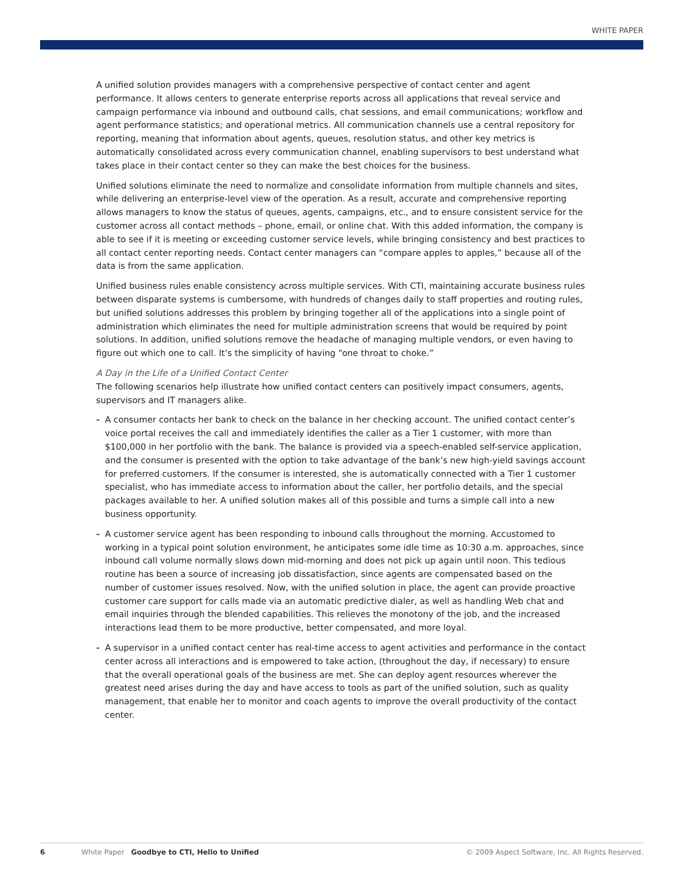WHITE PAPER
A unified solution provides managers with a comprehensive perspective of contact center and agent performance. It allows centers to generate enterprise reports across all applications that reveal service and campaign performance via inbound and outbound calls, chat sessions, and email communications; workflow and agent performance statistics; and operational metrics. All communication channels use a central repository for reporting, meaning that information about agents, queues, resolution status, and other key metrics is automatically consolidated across every communication channel, enabling supervisors to best understand what takes place in their contact center so they can make the best choices for the business.
Unified solutions eliminate the need to normalize and consolidate information from multiple channels and sites, while delivering an enterprise-level view of the operation. As a result, accurate and comprehensive reporting allows managers to know the status of queues, agents, campaigns, etc., and to ensure consistent service for the customer across all contact methods – phone, email, or online chat. With this added information, the company is able to see if it is meeting or exceeding customer service levels, while bringing consistency and best practices to all contact center reporting needs. Contact center managers can “compare apples to apples,” because all of the data is from the same application.
Unified business rules enable consistency across multiple services. With CTI, maintaining accurate business rules between disparate systems is cumbersome, with hundreds of changes daily to staff properties and routing rules, but unified solutions addresses this problem by bringing together all of the applications into a single point of administration which eliminates the need for multiple administration screens that would be required by point solutions. In addition, unified solutions remove the headache of managing multiple vendors, or even having to figure out which one to call. It’s the simplicity of having “one throat to choke.”
A Day in the Life of a Unified Contact Center
The following scenarios help illustrate how unified contact centers can positively impact consumers, agents, supervisors and IT managers alike.
- A consumer contacts her bank to check on the balance in her checking account. The unified contact center’s voice portal receives the call and immediately identifies the caller as a Tier 1 customer, with more than $100,000 in her portfolio with the bank. The balance is provided via a speech-enabled self-service application, and the consumer is presented with the option to take advantage of the bank’s new high-yield savings account for preferred customers. If the consumer is interested, she is automatically connected with a Tier 1 customer specialist, who has immediate access to information about the caller, her portfolio details, and the special packages available to her. A unified solution makes all of this possible and turns a simple call into a new business opportunity.
- A customer service agent has been responding to inbound calls throughout the morning. Accustomed to working in a typical point solution environment, he anticipates some idle time as 10:30 a.m. approaches, since inbound call volume normally slows down mid-morning and does not pick up again until noon. This tedious routine has been a source of increasing job dissatisfaction, since agents are compensated based on the number of customer issues resolved. Now, with the unified solution in place, the agent can provide proactive customer care support for calls made via an automatic predictive dialer, as well as handling Web chat and email inquiries through the blended capabilities. This relieves the monotony of the job, and the increased interactions lead them to be more productive, better compensated, and more loyal.
- A supervisor in a unified contact center has real-time access to agent activities and performance in the contact center across all interactions and is empowered to take action, (throughout the day, if necessary) to ensure that the overall operational goals of the business are met. She can deploy agent resources wherever the greatest need arises during the day and have access to tools as part of the unified solution, such as quality management, that enable her to monitor and coach agents to improve the overall productivity of the contact center.
6 White Paper Goodbye to CTI, Hello to Unified © 2009 Aspect Software, Inc. All Rights Reserved.